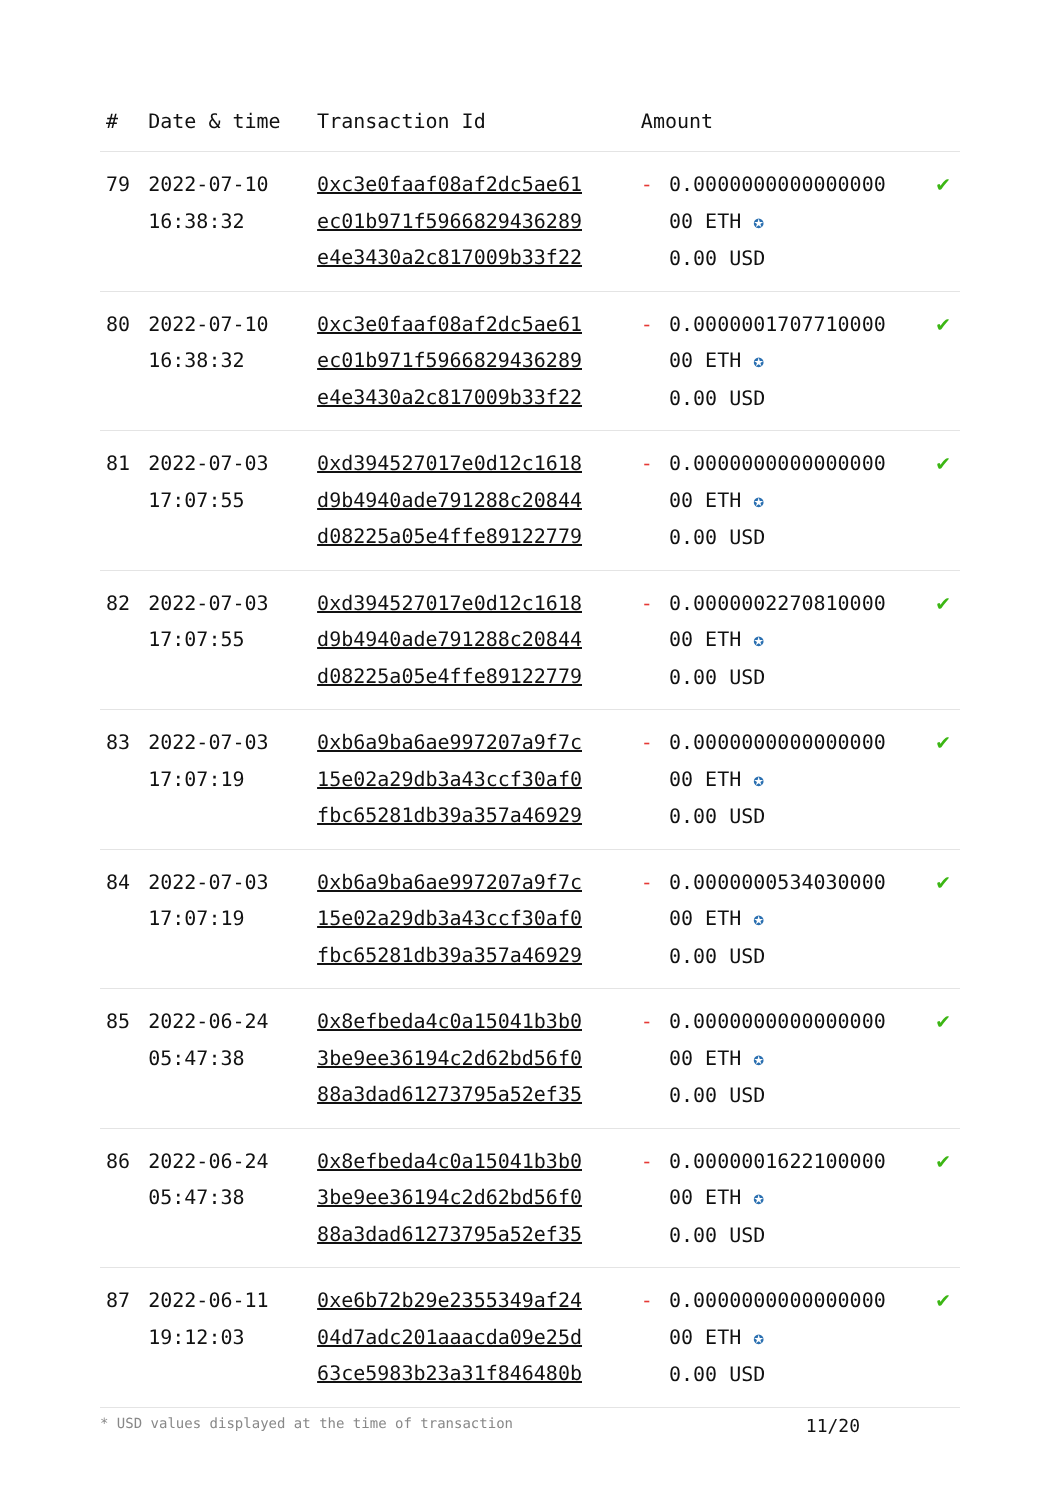| # | Date & time | Transaction Id | Amount | | |
| --- | --- | --- | --- | --- | --- |
| 79 | 2022-07-10 16:38:32 | 0xc3e0faaf08af2dc5ae61 ec01b971f5966829436289 e4e3430a2c817009b33f22 | - | 0.0000000000000000 00 ETH ✪ 0.00 USD | ✔ |
| 80 | 2022-07-10 16:38:32 | 0xc3e0faaf08af2dc5ae61 ec01b971f5966829436289 e4e3430a2c817009b33f22 | - | 0.0000001707710000 00 ETH ✪ 0.00 USD | ✔ |
| 81 | 2022-07-03 17:07:55 | 0xd394527017e0d12c1618 d9b4940ade791288c20844 d08225a05e4ffe89122779 | - | 0.0000000000000000 00 ETH ✪ 0.00 USD | ✔ |
| 82 | 2022-07-03 17:07:55 | 0xd394527017e0d12c1618 d9b4940ade791288c20844 d08225a05e4ffe89122779 | - | 0.0000002270810000 00 ETH ✪ 0.00 USD | ✔ |
| 83 | 2022-07-03 17:07:19 | 0xb6a9ba6ae997207a9f7c 15e02a29db3a43ccf30af0 fbc65281db39a357a46929 | - | 0.0000000000000000 00 ETH ✪ 0.00 USD | ✔ |
| 84 | 2022-07-03 17:07:19 | 0xb6a9ba6ae997207a9f7c 15e02a29db3a43ccf30af0 fbc65281db39a357a46929 | - | 0.0000000534030000 00 ETH ✪ 0.00 USD | ✔ |
| 85 | 2022-06-24 05:47:38 | 0x8efbeda4c0a15041b3b0 3be9ee36194c2d62bd56f0 88a3dad61273795a52ef35 | - | 0.0000000000000000 00 ETH ✪ 0.00 USD | ✔ |
| 86 | 2022-06-24 05:47:38 | 0x8efbeda4c0a15041b3b0 3be9ee36194c2d62bd56f0 88a3dad61273795a52ef35 | - | 0.0000001622100000 00 ETH ✪ 0.00 USD | ✔ |
| 87 | 2022-06-11 19:12:03 | 0xe6b72b29e2355349af24 04d7adc201aaacda09e25d 63ce5983b23a31f846480b | - | 0.0000000000000000 00 ETH ✪ 0.00 USD | ✔ |
* USD values displayed at the time of transaction 11/20